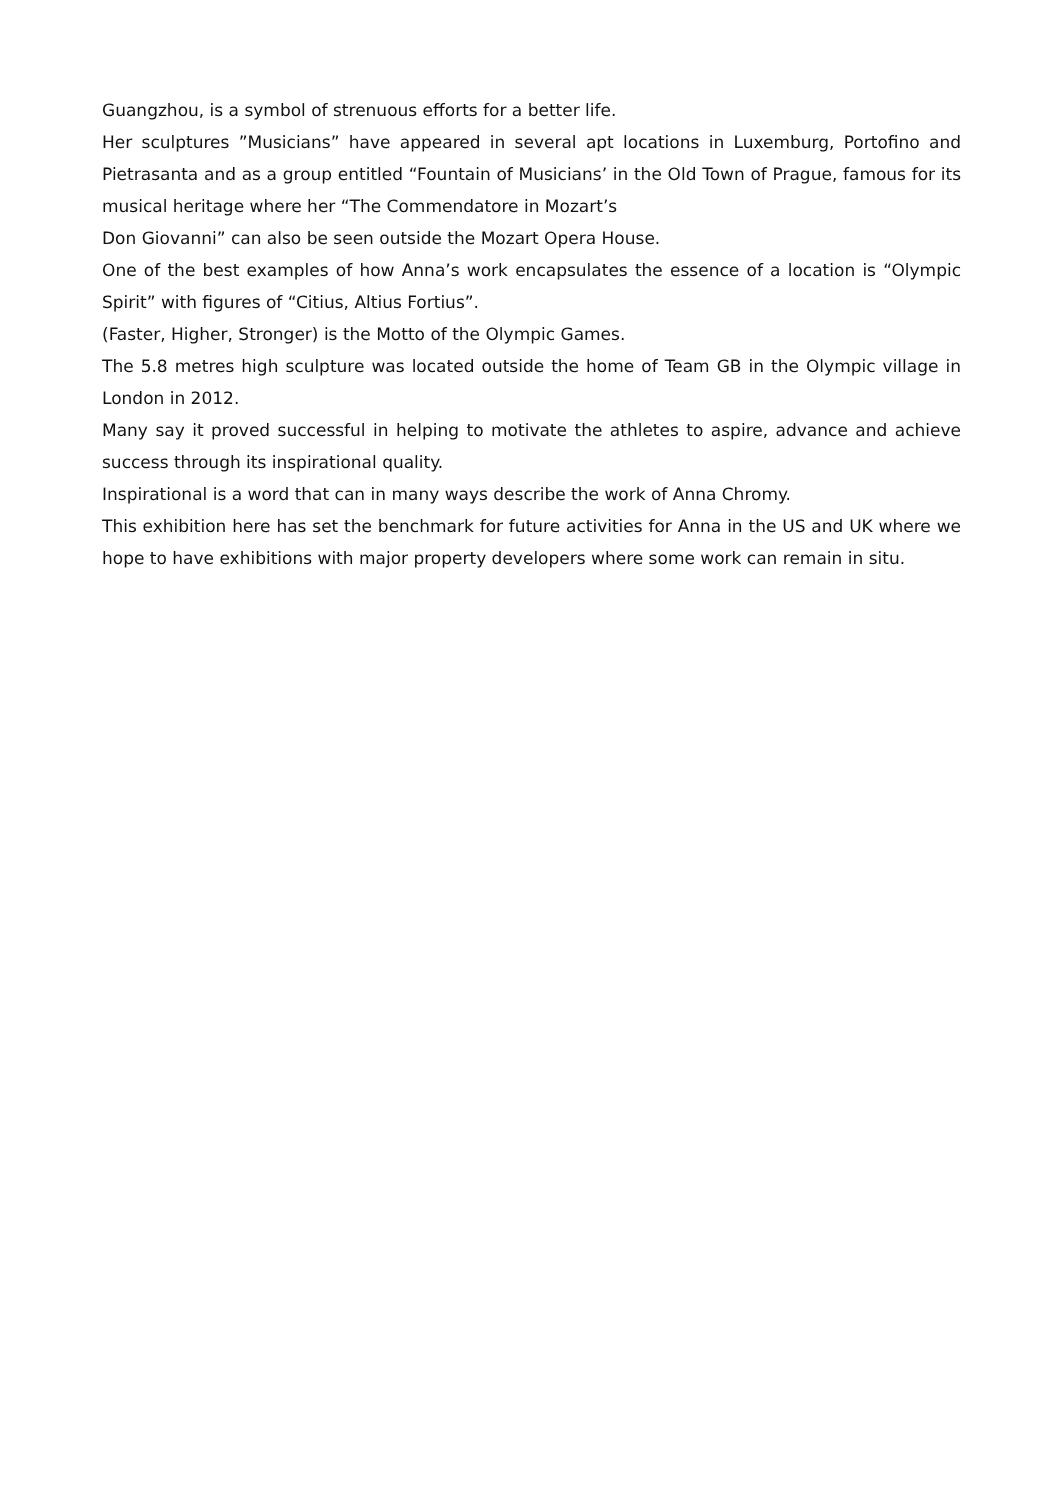Guangzhou, is a symbol of strenuous efforts for a better life.
Her sculptures ”Musicians” have appeared in several apt locations in Luxemburg, Portofino and Pietrasanta and as a group entitled “Fountain of Musicians’ in the Old Town of Prague, famous for its musical heritage where her “The Commendatore in Mozart’s
Don Giovanni” can also be seen outside the Mozart Opera House.
One of the best examples of how Anna’s work encapsulates the essence of a location is “Olympic Spirit” with figures of “Citius, Altius Fortius”.
(Faster, Higher, Stronger) is the Motto of the Olympic Games.
The 5.8 metres high sculpture was located outside the home of Team GB in the Olympic village in London in 2012.
Many say it proved successful in helping to motivate the athletes to aspire, advance and achieve success through its inspirational quality.
Inspirational is a word that can in many ways describe the work of Anna Chromy.
This exhibition here has set the benchmark for future activities for Anna in the US and UK where we hope to have exhibitions with major property developers where some work can remain in situ.